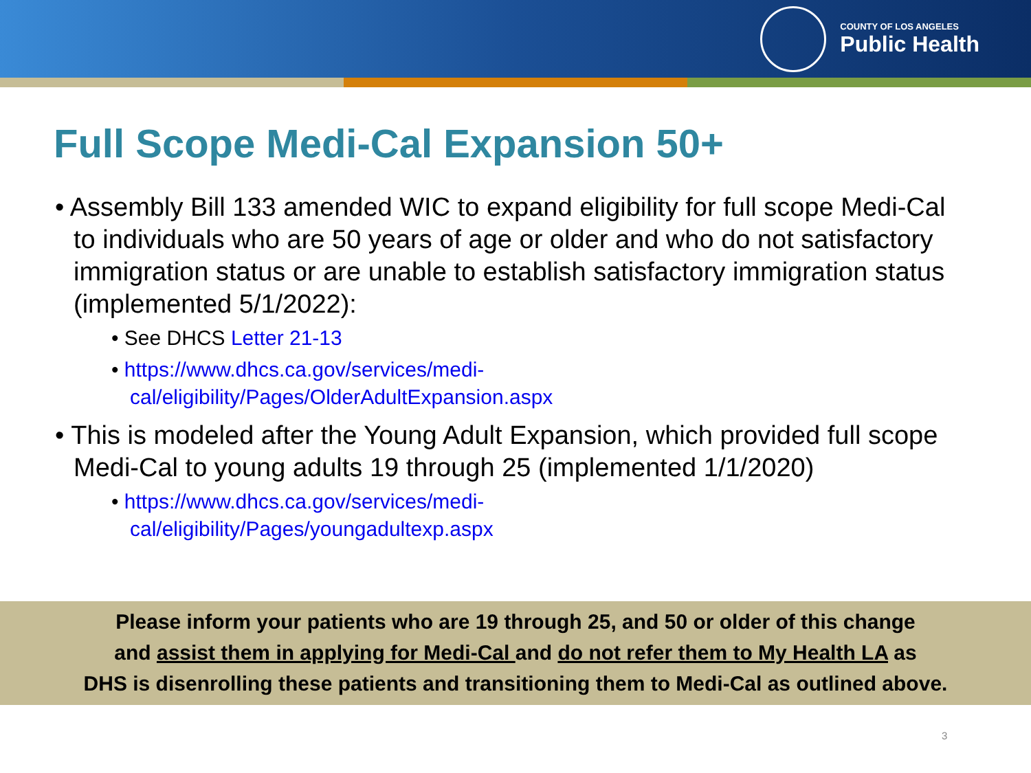COUNTY OF LOS ANGELES
Public Health
Full Scope Medi-Cal Expansion 50+
• Assembly Bill 133 amended WIC to expand eligibility for full scope Medi-Cal to individuals who are 50 years of age or older and who do not satisfactory immigration status or are unable to establish satisfactory immigration status (implemented 5/1/2022):
• See DHCS Letter 21-13
• https://www.dhcs.ca.gov/services/medi-
cal/eligibility/Pages/OlderAdultExpansion.aspx
• This is modeled after the Young Adult Expansion, which provided full scope Medi-Cal to young adults 19 through 25 (implemented 1/1/2020)
• https://www.dhcs.ca.gov/services/medi-
cal/eligibility/Pages/youngadultexp.aspx
Please inform your patients who are 19 through 25, and 50 or older of this change
and assist them in applying for Medi-Cal and do not refer them to My Health LA as
DHS is disenrolling these patients and transitioning them to Medi-Cal as outlined above.
3